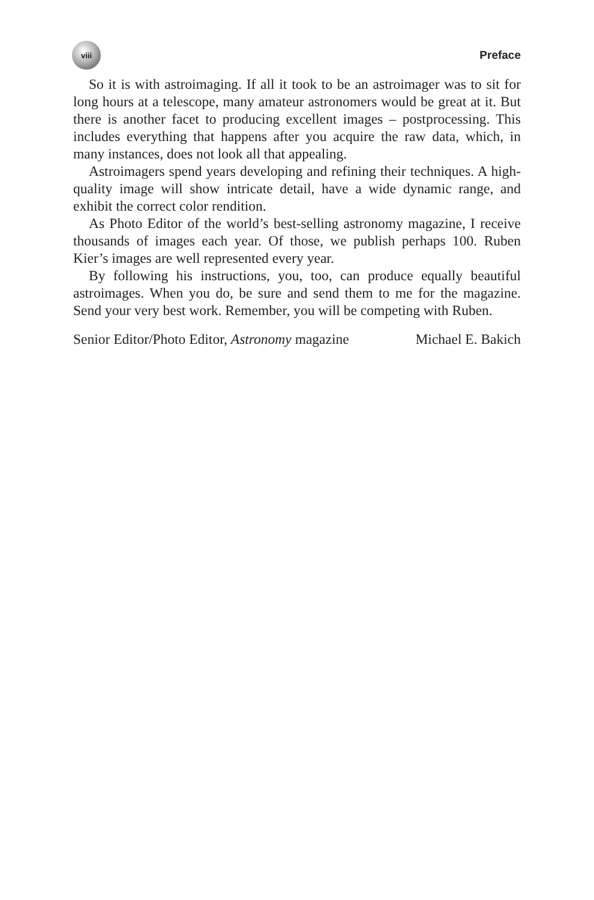viii
Preface
So it is with astroimaging. If all it took to be an astroimager was to sit for long hours at a telescope, many amateur astronomers would be great at it. But there is another facet to producing excellent images – postprocessing. This includes everything that happens after you acquire the raw data, which, in many instances, does not look all that appealing.
Astroimagers spend years developing and refining their techniques. A high-quality image will show intricate detail, have a wide dynamic range, and exhibit the correct color rendition.
As Photo Editor of the world’s best-selling astronomy magazine, I receive thousands of images each year. Of those, we publish perhaps 100. Ruben Kier’s images are well represented every year.
By following his instructions, you, too, can produce equally beautiful astroimages. When you do, be sure and send them to me for the magazine. Send your very best work. Remember, you will be competing with Ruben.
Senior Editor/Photo Editor, Astronomy magazine Michael E. Bakich